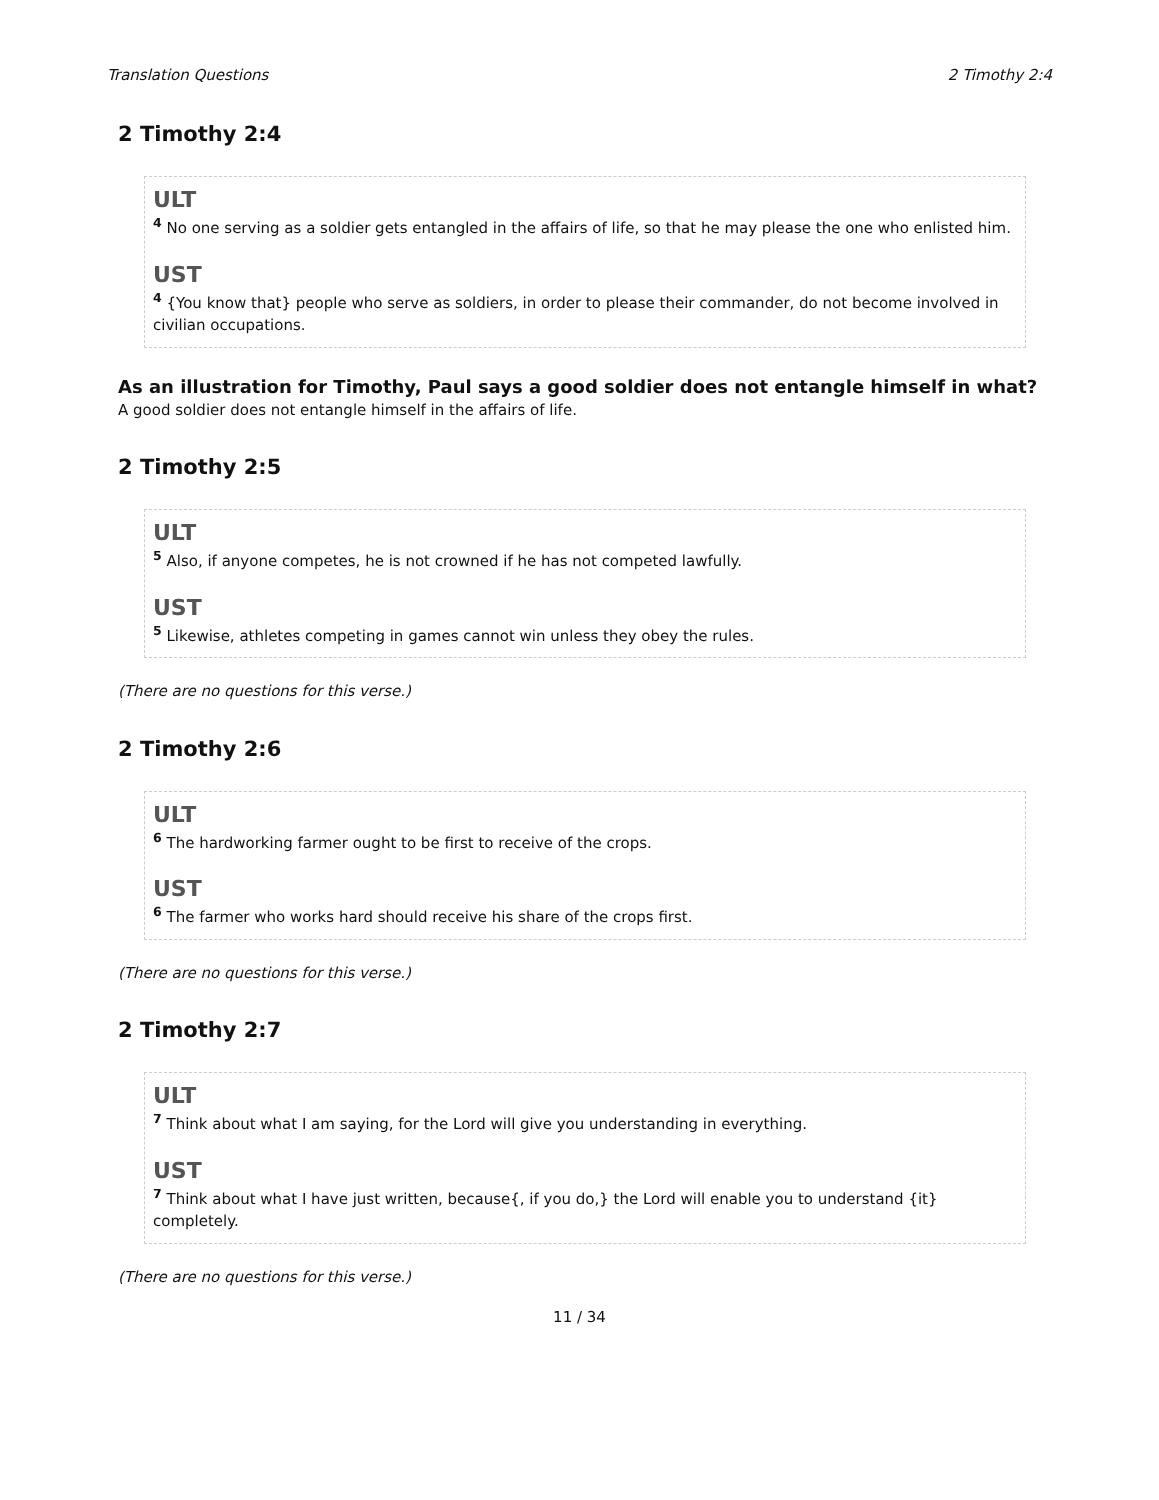Translation Questions 2 Timothy 2:4
2 Timothy 2:4
ULT
<sup>4</sup> No one serving as a soldier gets entangled in the affairs of life, so that he may please the one who enlisted him.
UST
<sup>4</sup> {You know that} people who serve as soldiers, in order to please their commander, do not become involved in civilian occupations.
As an illustration for Timothy, Paul says a good soldier does not entangle himself in what?
A good soldier does not entangle himself in the affairs of life.
2 Timothy 2:5
ULT
<sup>5</sup> Also, if anyone competes, he is not crowned if he has not competed lawfully.
UST
<sup>5</sup> Likewise, athletes competing in games cannot win unless they obey the rules.
(There are no questions for this verse.)
2 Timothy 2:6
ULT
<sup>6</sup> The hardworking farmer ought to be first to receive of the crops.
UST
<sup>6</sup> The farmer who works hard should receive his share of the crops first.
(There are no questions for this verse.)
2 Timothy 2:7
ULT
<sup>7</sup> Think about what I am saying, for the Lord will give you understanding in everything.
UST
<sup>7</sup> Think about what I have just written, because{, if you do,} the Lord will enable you to understand {it} completely.
(There are no questions for this verse.)
11 / 34